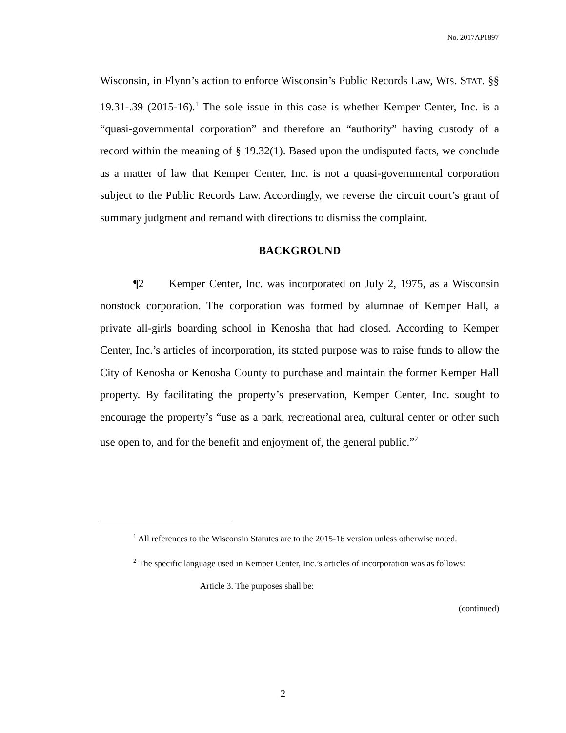No. 2017AP1897
Wisconsin, in Flynn’s action to enforce Wisconsin’s Public Records Law, WIS. STAT. §§ 19.31-.39 (2015-16).<sup>1</sup> The sole issue in this case is whether Kemper Center, Inc. is a “quasi-governmental corporation” and therefore an “authority” having custody of a record within the meaning of § 19.32(1). Based upon the undisputed facts, we conclude as a matter of law that Kemper Center, Inc. is not a quasi-governmental corporation subject to the Public Records Law. Accordingly, we reverse the circuit court’s grant of summary judgment and remand with directions to dismiss the complaint.
BACKGROUND
¶2 Kemper Center, Inc. was incorporated on July 2, 1975, as a Wisconsin nonstock corporation. The corporation was formed by alumnae of Kemper Hall, a private all-girls boarding school in Kenosha that had closed. According to Kemper Center, Inc.’s articles of incorporation, its stated purpose was to raise funds to allow the City of Kenosha or Kenosha County to purchase and maintain the former Kemper Hall property. By facilitating the property’s preservation, Kemper Center, Inc. sought to encourage the property’s “use as a park, recreational area, cultural center or other such use open to, and for the benefit and enjoyment of, the general public.”<sup>2</sup>
<sup>1</sup> All references to the Wisconsin Statutes are to the 2015-16 version unless otherwise noted.
<sup>2</sup> The specific language used in Kemper Center, Inc.’s articles of incorporation was as follows:
Article 3. The purposes shall be:
(continued)
2